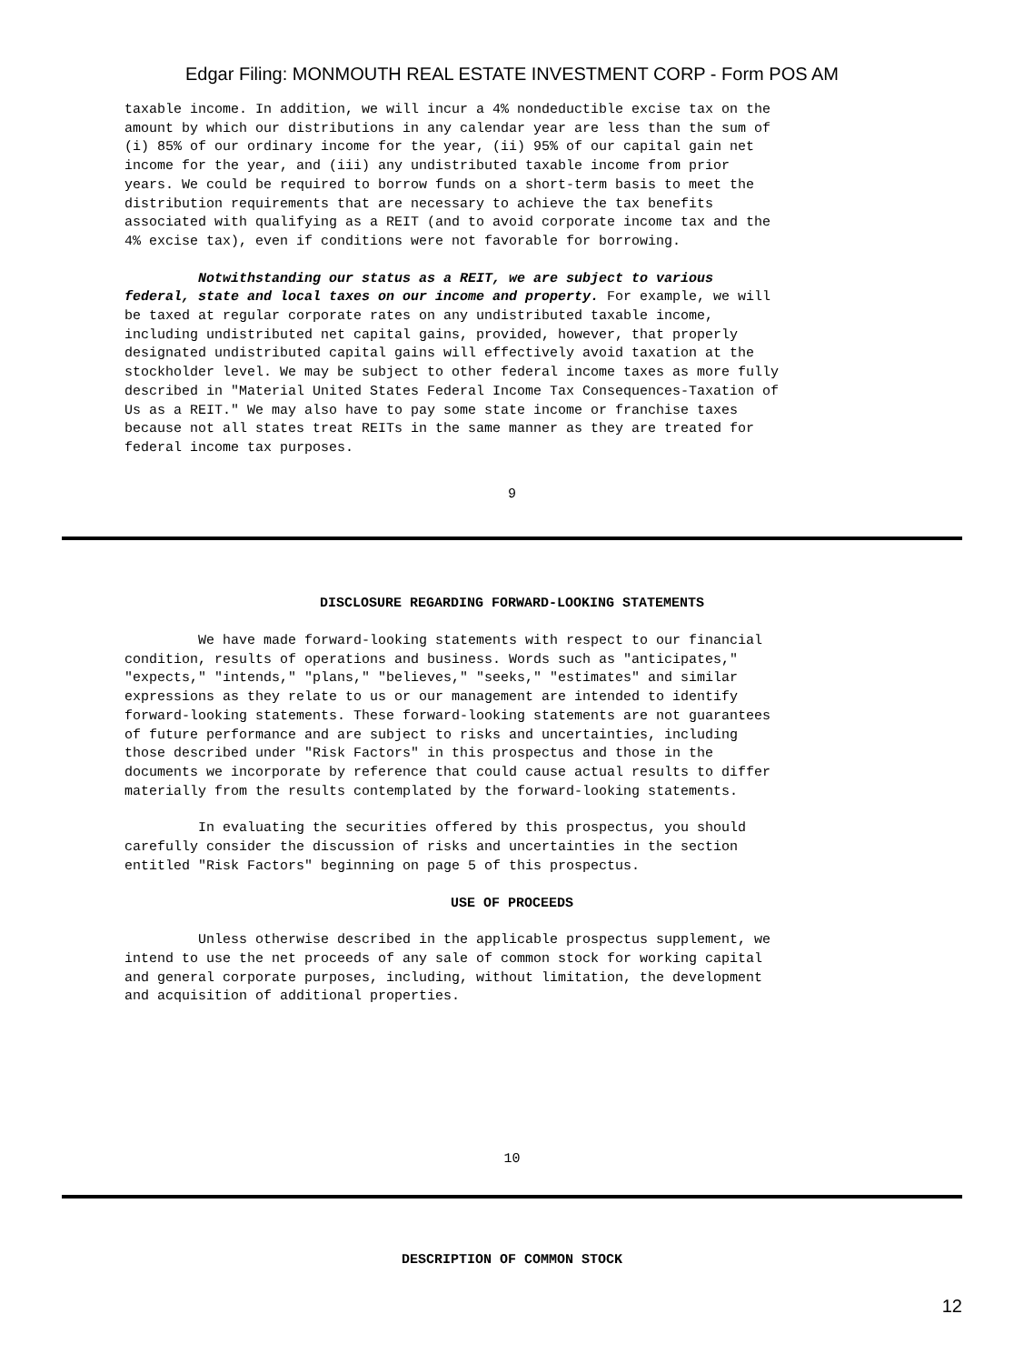Edgar Filing: MONMOUTH REAL ESTATE INVESTMENT CORP - Form POS AM
taxable income. In addition, we will incur a 4% nondeductible excise tax on the amount by which our distributions in any calendar year are less than the sum of (i) 85% of our ordinary income for the year, (ii) 95% of our capital gain net income for the year, and (iii) any undistributed taxable income from prior years. We could be required to borrow funds on a short-term basis to meet the distribution requirements that are necessary to achieve the tax benefits associated with qualifying as a REIT (and to avoid corporate income tax and the 4% excise tax), even if conditions were not favorable for borrowing.
Notwithstanding our status as a REIT, we are subject to various federal, state and local taxes on our income and property. For example, we will be taxed at regular corporate rates on any undistributed taxable income, including undistributed net capital gains, provided, however, that properly designated undistributed capital gains will effectively avoid taxation at the stockholder level. We may be subject to other federal income taxes as more fully described in "Material United States Federal Income Tax Consequences-Taxation of Us as a REIT." We may also have to pay some state income or franchise taxes because not all states treat REITs in the same manner as they are treated for federal income tax purposes.
9
DISCLOSURE REGARDING FORWARD-LOOKING STATEMENTS
We have made forward-looking statements with respect to our financial condition, results of operations and business. Words such as "anticipates," "expects," "intends," "plans," "believes," "seeks," "estimates" and similar expressions as they relate to us or our management are intended to identify forward-looking statements. These forward-looking statements are not guarantees of future performance and are subject to risks and uncertainties, including those described under "Risk Factors" in this prospectus and those in the documents we incorporate by reference that could cause actual results to differ materially from the results contemplated by the forward-looking statements.
In evaluating the securities offered by this prospectus, you should carefully consider the discussion of risks and uncertainties in the section entitled "Risk Factors" beginning on page 5 of this prospectus.
USE OF PROCEEDS
Unless otherwise described in the applicable prospectus supplement, we intend to use the net proceeds of any sale of common stock for working capital and general corporate purposes, including, without limitation, the development and acquisition of additional properties.
10
DESCRIPTION OF COMMON STOCK
12